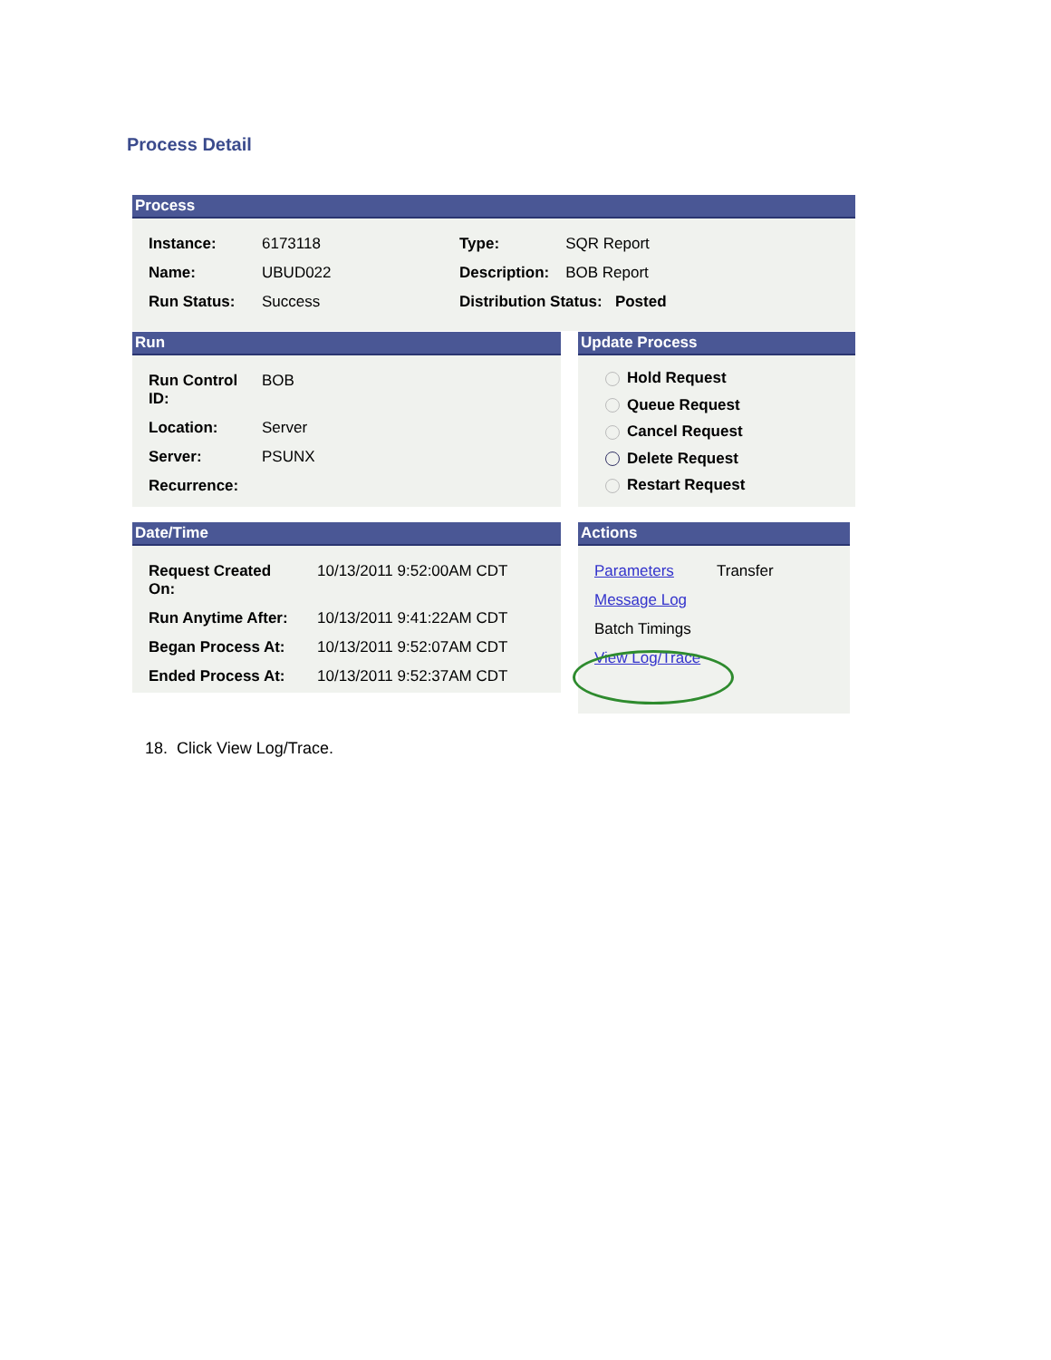Process Detail
Process
| Instance: | 6173118 | Type: | SQR Report |
| Name: | UBUD022 | Description: | BOB Report |
| Run Status: | Success | Distribution Status: Posted | |
Run
| Run Control ID: | BOB |
| Location: | Server |
| Server: | PSUNX |
| Recurrence: | |
Update Process
Hold Request
Queue Request
Cancel Request
Delete Request
Restart Request
Date/Time
| Request Created On: | 10/13/2011 9:52:00AM CDT |
| Run Anytime After: | 10/13/2011 9:41:22AM CDT |
| Began Process At: | 10/13/2011 9:52:07AM CDT |
| Ended Process At: | 10/13/2011 9:52:37AM CDT |
Actions
| Parameters | Transfer |
| Message Log | |
| Batch Timings | |
| View Log/Trace | |
18. Click View Log/Trace.